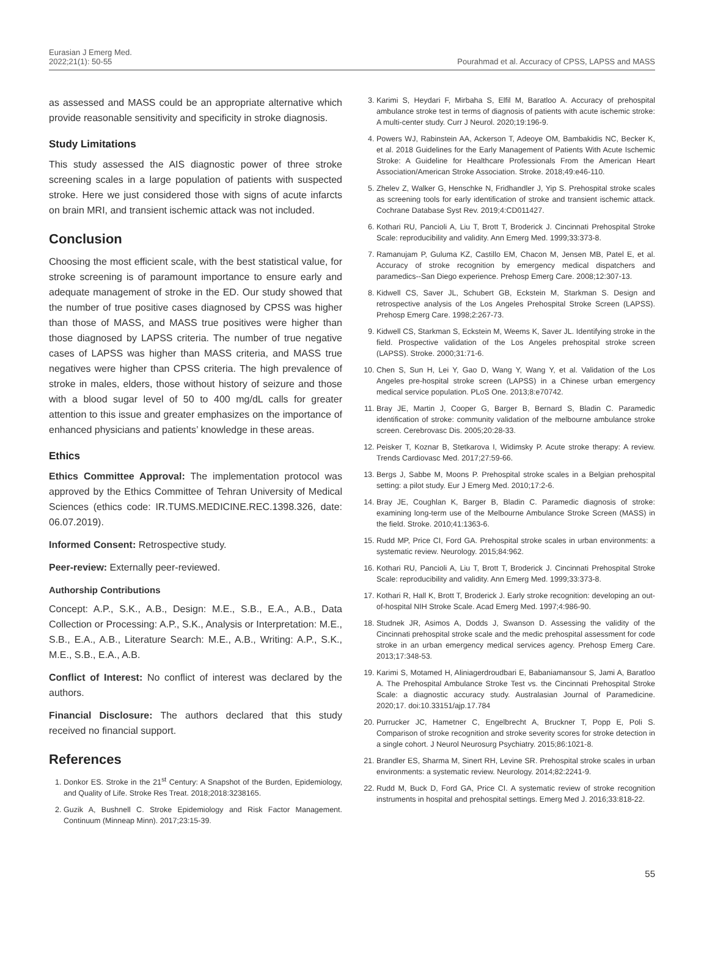Eurasian J Emerg Med.
2022;21(1): 50-55
Pourahmad et al. Accuracy of CPSS, LAPSS and MASS
as assessed and MASS could be an appropriate alternative which provide reasonable sensitivity and specificity in stroke diagnosis.
Study Limitations
This study assessed the AIS diagnostic power of three stroke screening scales in a large population of patients with suspected stroke. Here we just considered those with signs of acute infarcts on brain MRI, and transient ischemic attack was not included.
Conclusion
Choosing the most efficient scale, with the best statistical value, for stroke screening is of paramount importance to ensure early and adequate management of stroke in the ED. Our study showed that the number of true positive cases diagnosed by CPSS was higher than those of MASS, and MASS true positives were higher than those diagnosed by LAPSS criteria. The number of true negative cases of LAPSS was higher than MASS criteria, and MASS true negatives were higher than CPSS criteria. The high prevalence of stroke in males, elders, those without history of seizure and those with a blood sugar level of 50 to 400 mg/dL calls for greater attention to this issue and greater emphasizes on the importance of enhanced physicians and patients’ knowledge in these areas.
Ethics
Ethics Committee Approval: The implementation protocol was approved by the Ethics Committee of Tehran University of Medical Sciences (ethics code: IR.TUMS.MEDICINE.REC.1398.326, date: 06.07.2019).
Informed Consent: Retrospective study.
Peer-review: Externally peer-reviewed.
Authorship Contributions
Concept: A.P., S.K., A.B., Design: M.E., S.B., E.A., A.B., Data Collection or Processing: A.P., S.K., Analysis or Interpretation: M.E., S.B., E.A., A.B., Literature Search: M.E., A.B., Writing: A.P., S.K., M.E., S.B., E.A., A.B.
Conflict of Interest: No conflict of interest was declared by the authors.
Financial Disclosure: The authors declared that this study received no financial support.
References
1. Donkor ES. Stroke in the 21<sup>st</sup> Century: A Snapshot of the Burden, Epidemiology, and Quality of Life. Stroke Res Treat. 2018;2018:3238165.
2. Guzik A, Bushnell C. Stroke Epidemiology and Risk Factor Management. Continuum (Minneap Minn). 2017;23:15-39.
3. Karimi S, Heydari F, Mirbaha S, Elfil M, Baratloo A. Accuracy of prehospital ambulance stroke test in terms of diagnosis of patients with acute ischemic stroke: A multi-center study. Curr J Neurol. 2020;19:196-9.
4. Powers WJ, Rabinstein AA, Ackerson T, Adeoye OM, Bambakidis NC, Becker K, et al. 2018 Guidelines for the Early Management of Patients With Acute Ischemic Stroke: A Guideline for Healthcare Professionals From the American Heart Association/American Stroke Association. Stroke. 2018;49:e46-110.
5. Zhelev Z, Walker G, Henschke N, Fridhandler J, Yip S. Prehospital stroke scales as screening tools for early identification of stroke and transient ischemic attack. Cochrane Database Syst Rev. 2019;4:CD011427.
6. Kothari RU, Pancioli A, Liu T, Brott T, Broderick J. Cincinnati Prehospital Stroke Scale: reproducibility and validity. Ann Emerg Med. 1999;33:373-8.
7. Ramanujam P, Guluma KZ, Castillo EM, Chacon M, Jensen MB, Patel E, et al. Accuracy of stroke recognition by emergency medical dispatchers and paramedics--San Diego experience. Prehosp Emerg Care. 2008;12:307-13.
8. Kidwell CS, Saver JL, Schubert GB, Eckstein M, Starkman S. Design and retrospective analysis of the Los Angeles Prehospital Stroke Screen (LAPSS). Prehosp Emerg Care. 1998;2:267-73.
9. Kidwell CS, Starkman S, Eckstein M, Weems K, Saver JL. Identifying stroke in the field. Prospective validation of the Los Angeles prehospital stroke screen (LAPSS). Stroke. 2000;31:71-6.
10. Chen S, Sun H, Lei Y, Gao D, Wang Y, Wang Y, et al. Validation of the Los Angeles pre-hospital stroke screen (LAPSS) in a Chinese urban emergency medical service population. PLoS One. 2013;8:e70742.
11. Bray JE, Martin J, Cooper G, Barger B, Bernard S, Bladin C. Paramedic identification of stroke: community validation of the melbourne ambulance stroke screen. Cerebrovasc Dis. 2005;20:28-33.
12. Peisker T, Koznar B, Stetkarova I, Widimsky P. Acute stroke therapy: A review. Trends Cardiovasc Med. 2017;27:59-66.
13. Bergs J, Sabbe M, Moons P. Prehospital stroke scales in a Belgian prehospital setting: a pilot study. Eur J Emerg Med. 2010;17:2-6.
14. Bray JE, Coughlan K, Barger B, Bladin C. Paramedic diagnosis of stroke: examining long-term use of the Melbourne Ambulance Stroke Screen (MASS) in the field. Stroke. 2010;41:1363-6.
15. Rudd MP, Price CI, Ford GA. Prehospital stroke scales in urban environments: a systematic review. Neurology. 2015;84:962.
16. Kothari RU, Pancioli A, Liu T, Brott T, Broderick J. Cincinnati Prehospital Stroke Scale: reproducibility and validity. Ann Emerg Med. 1999;33:373-8.
17. Kothari R, Hall K, Brott T, Broderick J. Early stroke recognition: developing an out-of-hospital NIH Stroke Scale. Acad Emerg Med. 1997;4:986-90.
18. Studnek JR, Asimos A, Dodds J, Swanson D. Assessing the validity of the Cincinnati prehospital stroke scale and the medic prehospital assessment for code stroke in an urban emergency medical services agency. Prehosp Emerg Care. 2013;17:348-53.
19. Karimi S, Motamed H, Aliniagerdroudbari E, Babaniamansour S, Jami A, Baratloo A. The Prehospital Ambulance Stroke Test vs. the Cincinnati Prehospital Stroke Scale: a diagnostic accuracy study. Australasian Journal of Paramedicine. 2020;17. doi:10.33151/ajp.17.784
20. Purrucker JC, Hametner C, Engelbrecht A, Bruckner T, Popp E, Poli S. Comparison of stroke recognition and stroke severity scores for stroke detection in a single cohort. J Neurol Neurosurg Psychiatry. 2015;86:1021-8.
21. Brandler ES, Sharma M, Sinert RH, Levine SR. Prehospital stroke scales in urban environments: a systematic review. Neurology. 2014;82:2241-9.
22. Rudd M, Buck D, Ford GA, Price CI. A systematic review of stroke recognition instruments in hospital and prehospital settings. Emerg Med J. 2016;33:818-22.
55